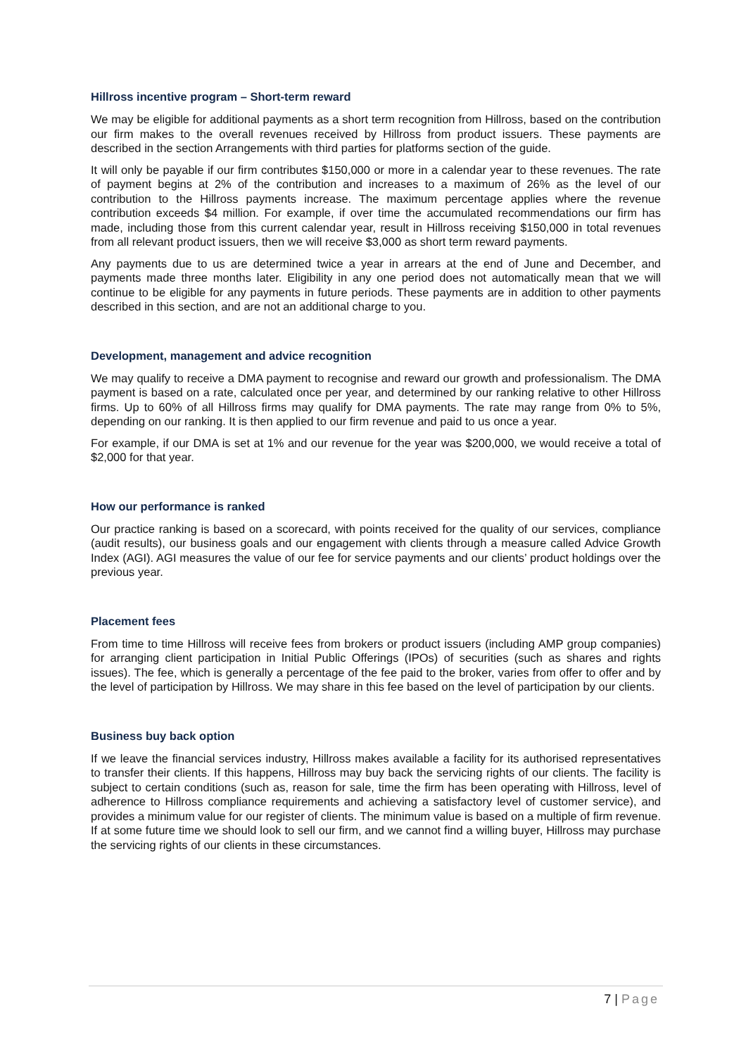Hillross incentive program – Short-term reward
We may be eligible for additional payments as a short term recognition from Hillross, based on the contribution our firm makes to the overall revenues received by Hillross from product issuers. These payments are described in the section Arrangements with third parties for platforms section of the guide.
It will only be payable if our firm contributes $150,000 or more in a calendar year to these revenues. The rate of payment begins at 2% of the contribution and increases to a maximum of 26% as the level of our contribution to the Hillross payments increase. The maximum percentage applies where the revenue contribution exceeds $4 million. For example, if over time the accumulated recommendations our firm has made, including those from this current calendar year, result in Hillross receiving $150,000 in total revenues from all relevant product issuers, then we will receive $3,000 as short term reward payments.
Any payments due to us are determined twice a year in arrears at the end of June and December, and payments made three months later. Eligibility in any one period does not automatically mean that we will continue to be eligible for any payments in future periods. These payments are in addition to other payments described in this section, and are not an additional charge to you.
Development, management and advice recognition
We may qualify to receive a DMA payment to recognise and reward our growth and professionalism. The DMA payment is based on a rate, calculated once per year, and determined by our ranking relative to other Hillross firms. Up to 60% of all Hillross firms may qualify for DMA payments. The rate may range from 0% to 5%, depending on our ranking. It is then applied to our firm revenue and paid to us once a year.
For example, if our DMA is set at 1% and our revenue for the year was $200,000, we would receive a total of $2,000 for that year.
How our performance is ranked
Our practice ranking is based on a scorecard, with points received for the quality of our services, compliance (audit results), our business goals and our engagement with clients through a measure called Advice Growth Index (AGI). AGI measures the value of our fee for service payments and our clients’ product holdings over the previous year.
Placement fees
From time to time Hillross will receive fees from brokers or product issuers (including AMP group companies) for arranging client participation in Initial Public Offerings (IPOs) of securities (such as shares and rights issues). The fee, which is generally a percentage of the fee paid to the broker, varies from offer to offer and by the level of participation by Hillross. We may share in this fee based on the level of participation by our clients.
Business buy back option
If we leave the financial services industry, Hillross makes available a facility for its authorised representatives to transfer their clients. If this happens, Hillross may buy back the servicing rights of our clients. The facility is subject to certain conditions (such as, reason for sale, time the firm has been operating with Hillross, level of adherence to Hillross compliance requirements and achieving a satisfactory level of customer service), and provides a minimum value for our register of clients. The minimum value is based on a multiple of firm revenue. If at some future time we should look to sell our firm, and we cannot find a willing buyer, Hillross may purchase the servicing rights of our clients in these circumstances.
7 | Page